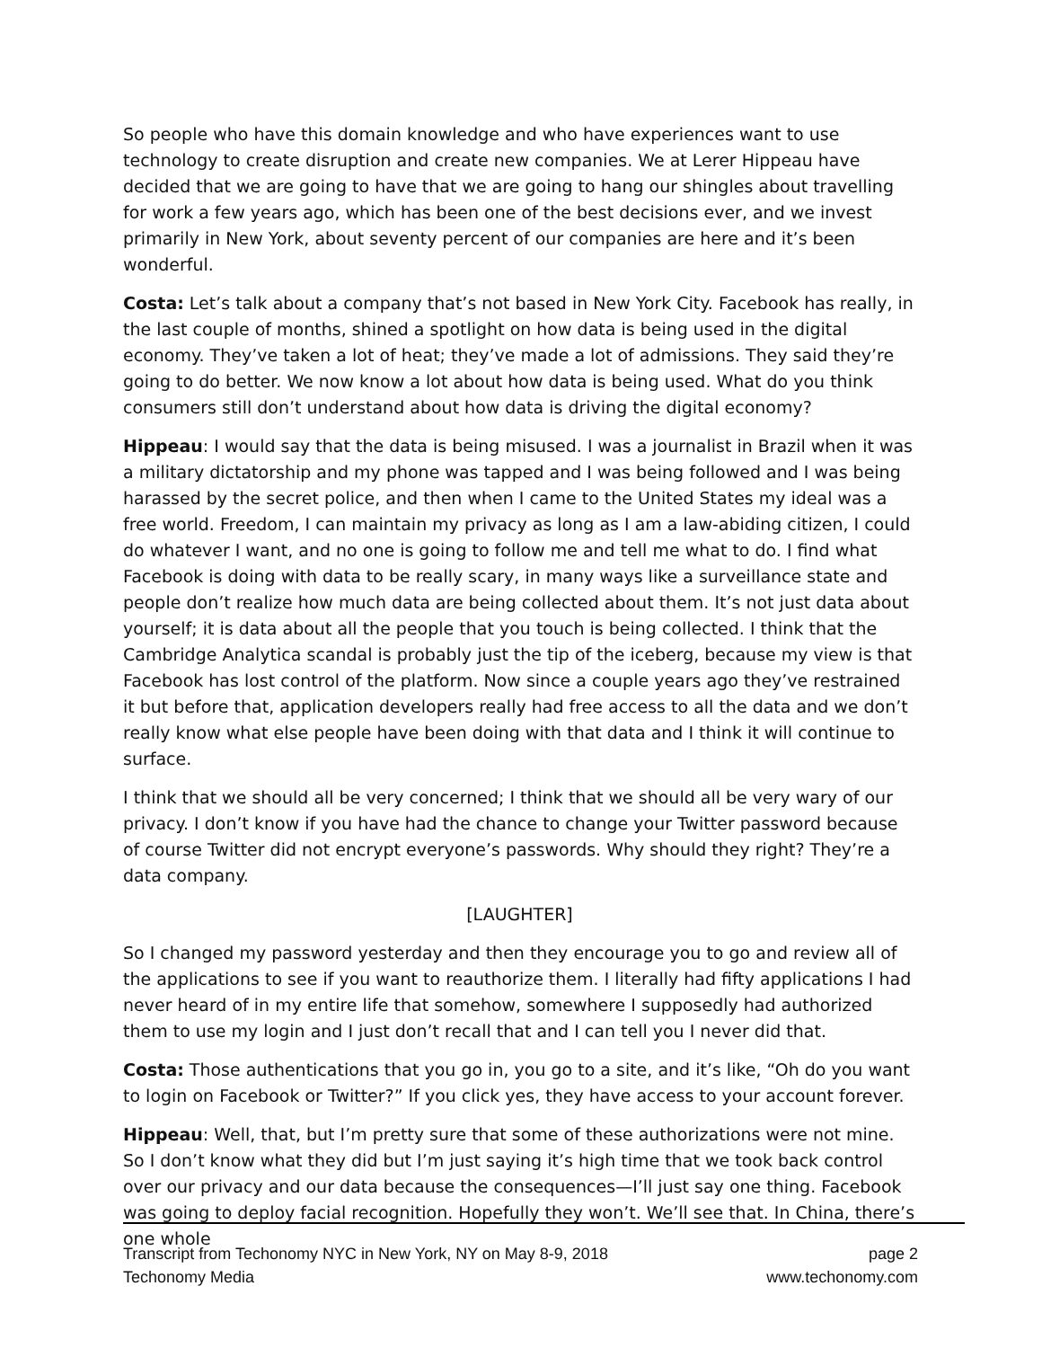So people who have this domain knowledge and who have experiences want to use technology to create disruption and create new companies. We at Lerer Hippeau have decided that we are going to have that we are going to hang our shingles about travelling for work a few years ago, which has been one of the best decisions ever, and we invest primarily in New York, about seventy percent of our companies are here and it’s been wonderful.
Costa: Let’s talk about a company that’s not based in New York City. Facebook has really, in the last couple of months, shined a spotlight on how data is being used in the digital economy. They’ve taken a lot of heat; they’ve made a lot of admissions. They said they’re going to do better. We now know a lot about how data is being used. What do you think consumers still don’t understand about how data is driving the digital economy?
Hippeau: I would say that the data is being misused. I was a journalist in Brazil when it was a military dictatorship and my phone was tapped and I was being followed and I was being harassed by the secret police, and then when I came to the United States my ideal was a free world. Freedom, I can maintain my privacy as long as I am a law-abiding citizen, I could do whatever I want, and no one is going to follow me and tell me what to do. I find what Facebook is doing with data to be really scary, in many ways like a surveillance state and people don’t realize how much data are being collected about them. It’s not just data about yourself; it is data about all the people that you touch is being collected. I think that the Cambridge Analytica scandal is probably just the tip of the iceberg, because my view is that Facebook has lost control of the platform. Now since a couple years ago they’ve restrained it but before that, application developers really had free access to all the data and we don’t really know what else people have been doing with that data and I think it will continue to surface.
I think that we should all be very concerned; I think that we should all be very wary of our privacy. I don’t know if you have had the chance to change your Twitter password because of course Twitter did not encrypt everyone’s passwords. Why should they right? They’re a data company.
[LAUGHTER]
So I changed my password yesterday and then they encourage you to go and review all of the applications to see if you want to reauthorize them. I literally had fifty applications I had never heard of in my entire life that somehow, somewhere I supposedly had authorized them to use my login and I just don’t recall that and I can tell you I never did that.
Costa: Those authentications that you go in, you go to a site, and it’s like, “Oh do you want to login on Facebook or Twitter?” If you click yes, they have access to your account forever.
Hippeau: Well, that, but I’m pretty sure that some of these authorizations were not mine. So I don’t know what they did but I’m just saying it’s high time that we took back control over our privacy and our data because the consequences—I’ll just say one thing. Facebook was going to deploy facial recognition. Hopefully they won’t. We’ll see that. In China, there’s one whole
Transcript from Techonomy NYC in New York, NY on May 8-9, 2018 page 2
Techonomy Media www.techonomy.com